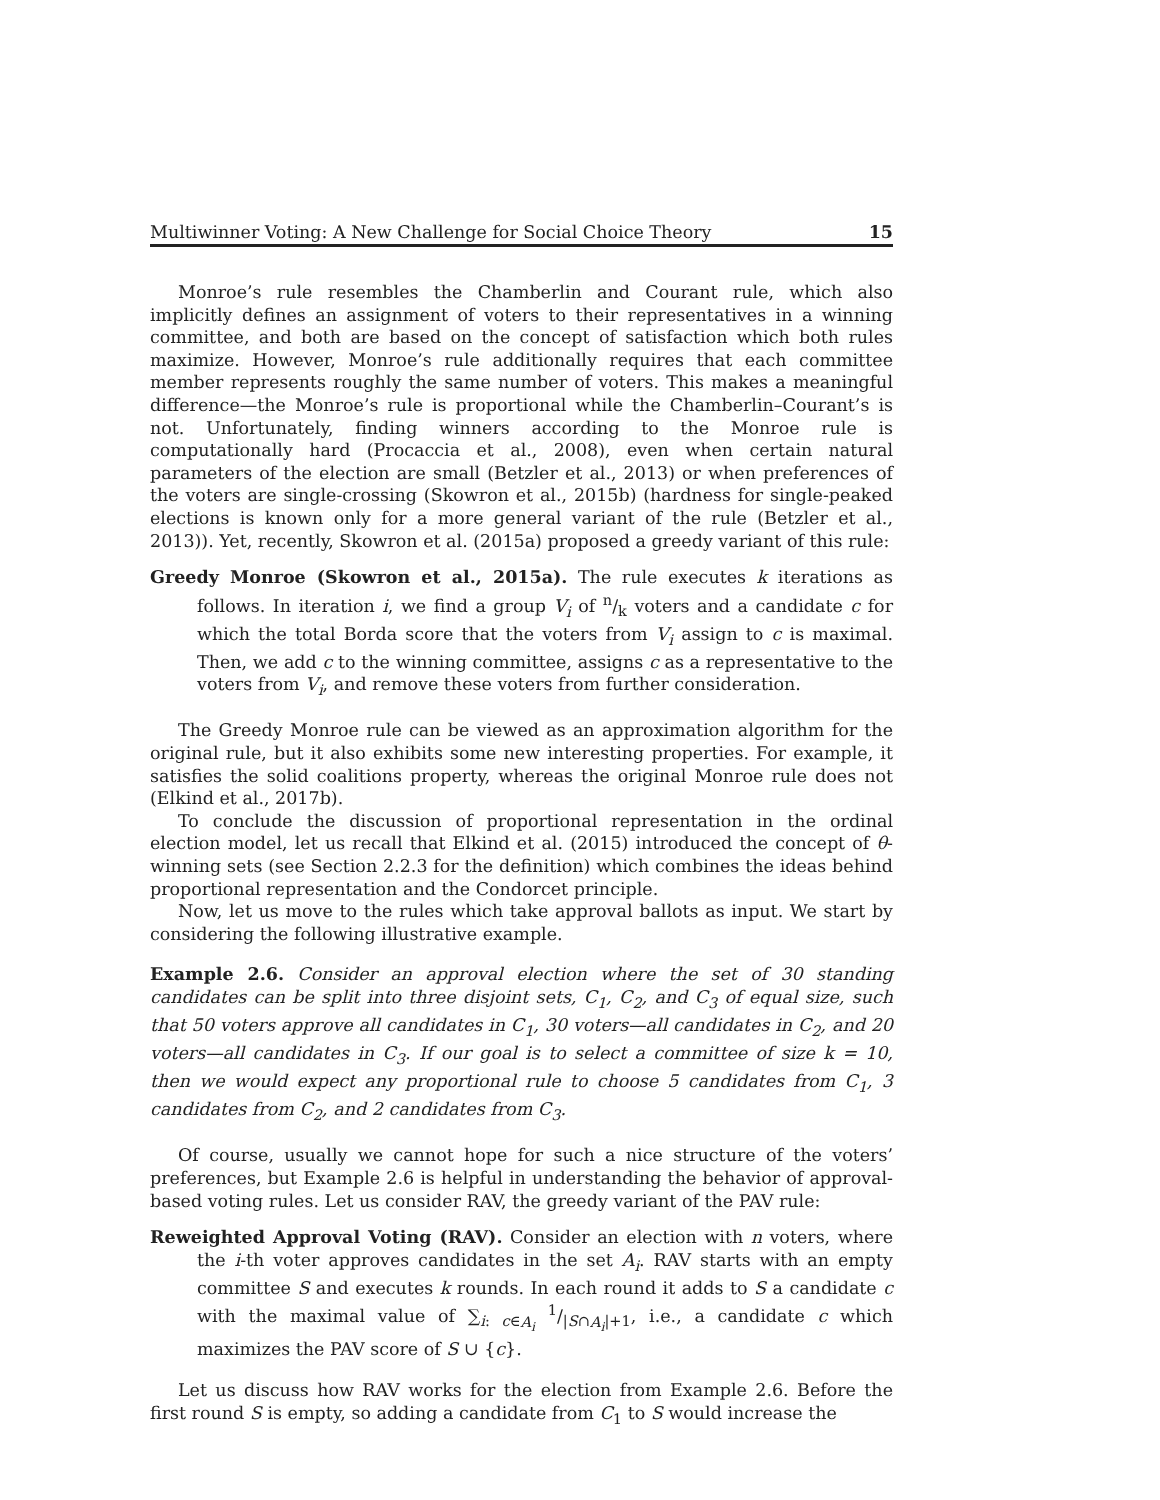Multiwinner Voting: A New Challenge for Social Choice Theory 15
Monroe’s rule resembles the Chamberlin and Courant rule, which also implicitly defines an assignment of voters to their representatives in a winning committee, and both are based on the concept of satisfaction which both rules maximize. However, Monroe’s rule additionally requires that each committee member represents roughly the same number of voters. This makes a meaningful difference—the Monroe’s rule is proportional while the Chamberlin–Courant’s is not. Unfortunately, finding winners according to the Monroe rule is computationally hard (Procaccia et al., 2008), even when certain natural parameters of the election are small (Betzler et al., 2013) or when preferences of the voters are single-crossing (Skowron et al., 2015b) (hardness for single-peaked elections is known only for a more general variant of the rule (Betzler et al., 2013)). Yet, recently, Skowron et al. (2015a) proposed a greedy variant of this rule:
Greedy Monroe (Skowron et al., 2015a). The rule executes k iterations as follows. In iteration i, we find a group V<sub>i</sub> of n/k voters and a candidate c for which the total Borda score that the voters from V<sub>i</sub> assign to c is maximal. Then, we add c to the winning committee, assigns c as a representative to the voters from V<sub>i</sub>, and remove these voters from further consideration.
The Greedy Monroe rule can be viewed as an approximation algorithm for the original rule, but it also exhibits some new interesting properties. For example, it satisfies the solid coalitions property, whereas the original Monroe rule does not (Elkind et al., 2017b).
To conclude the discussion of proportional representation in the ordinal election model, let us recall that Elkind et al. (2015) introduced the concept of θ-winning sets (see Section 2.2.3 for the definition) which combines the ideas behind proportional representation and the Condorcet principle.
Now, let us move to the rules which take approval ballots as input. We start by considering the following illustrative example.
Example 2.6. Consider an approval election where the set of 30 standing candidates can be split into three disjoint sets, C<sub>1</sub>, C<sub>2</sub>, and C<sub>3</sub> of equal size, such that 50 voters approve all candidates in C<sub>1</sub>, 30 voters—all candidates in C<sub>2</sub>, and 20 voters—all candidates in C<sub>3</sub>. If our goal is to select a committee of size k = 10, then we would expect any proportional rule to choose 5 candidates from C<sub>1</sub>, 3 candidates from C<sub>2</sub>, and 2 candidates from C<sub>3</sub>.
Of course, usually we cannot hope for such a nice structure of the voters’ preferences, but Example 2.6 is helpful in understanding the behavior of approval-based voting rules. Let us consider RAV, the greedy variant of the PAV rule:
Reweighted Approval Voting (RAV). Consider an election with n voters, where the i-th voter approves candidates in the set A<sub>i</sub>. RAV starts with an empty committee S and executes k rounds. In each round it adds to S a candidate c with the maximal value of ∑<sub>i: c∈A<sub>i</sub></sub> 1/|S∩A<sub>i</sub>|+1, i.e., a candidate c which maximizes the PAV score of S ∪ {c}.
Let us discuss how RAV works for the election from Example 2.6. Before the first round S is empty, so adding a candidate from C<sub>1</sub> to S would increase the